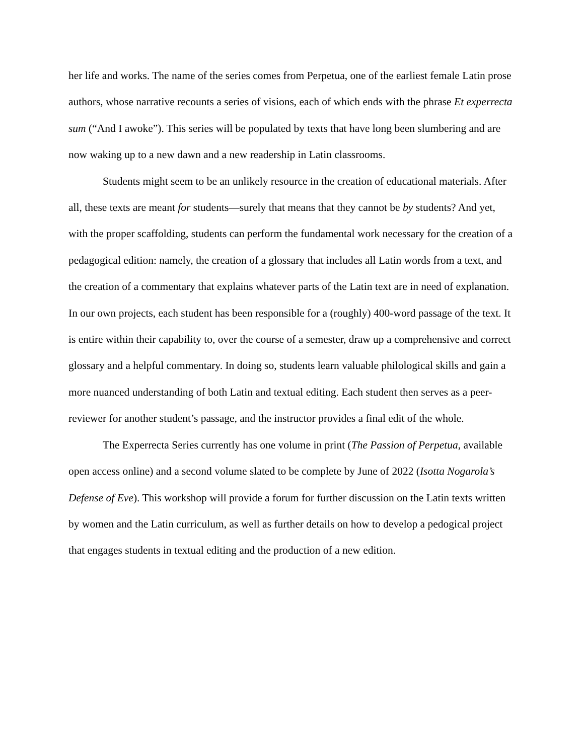her life and works. The name of the series comes from Perpetua, one of the earliest female Latin prose authors, whose narrative recounts a series of visions, each of which ends with the phrase Et experrecta sum (“And I awoke”). This series will be populated by texts that have long been slumbering and are now waking up to a new dawn and a new readership in Latin classrooms.
Students might seem to be an unlikely resource in the creation of educational materials. After all, these texts are meant for students—surely that means that they cannot be by students? And yet, with the proper scaffolding, students can perform the fundamental work necessary for the creation of a pedagogical edition: namely, the creation of a glossary that includes all Latin words from a text, and the creation of a commentary that explains whatever parts of the Latin text are in need of explanation. In our own projects, each student has been responsible for a (roughly) 400-word passage of the text. It is entire within their capability to, over the course of a semester, draw up a comprehensive and correct glossary and a helpful commentary. In doing so, students learn valuable philological skills and gain a more nuanced understanding of both Latin and textual editing. Each student then serves as a peer-reviewer for another student’s passage, and the instructor provides a final edit of the whole.
The Experrecta Series currently has one volume in print (The Passion of Perpetua, available open access online) and a second volume slated to be complete by June of 2022 (Isotta Nogarola’s Defense of Eve). This workshop will provide a forum for further discussion on the Latin texts written by women and the Latin curriculum, as well as further details on how to develop a pedogical project that engages students in textual editing and the production of a new edition.